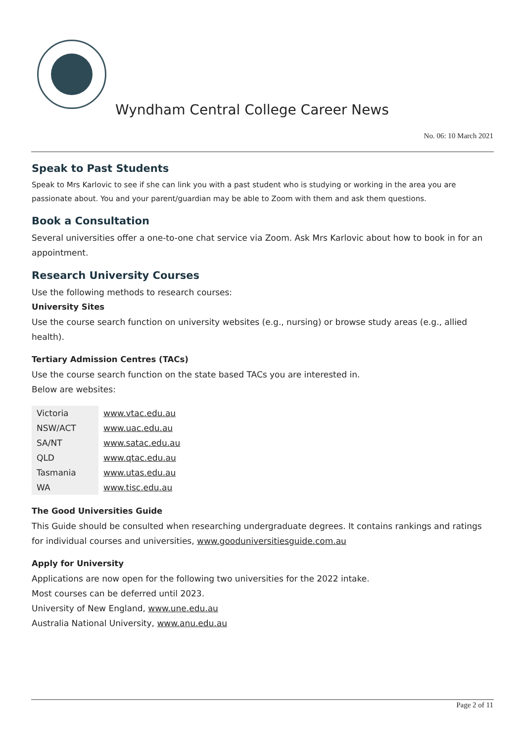Wyndham Central College Career News
No. 06: 10 March 2021
Speak to Past Students
Speak to Mrs Karlovic to see if she can link you with a past student who is studying or working in the area you are passionate about. You and your parent/guardian may be able to Zoom with them and ask them questions.
Book a Consultation
Several universities offer a one-to-one chat service via Zoom. Ask Mrs Karlovic about how to book in for an appointment.
Research University Courses
Use the following methods to research courses:
University Sites
Use the course search function on university websites (e.g., nursing) or browse study areas (e.g., allied health).
Tertiary Admission Centres (TACs)
Use the course search function on the state based TACs you are interested in.
Below are websites:
| Victoria | www.vtac.edu.au |
| NSW/ACT | www.uac.edu.au |
| SA/NT | www.satac.edu.au |
| QLD | www.qtac.edu.au |
| Tasmania | www.utas.edu.au |
| WA | www.tisc.edu.au |
The Good Universities Guide
This Guide should be consulted when researching undergraduate degrees. It contains rankings and ratings for individual courses and universities, www.gooduniversitiesguide.com.au
Apply for University
Applications are now open for the following two universities for the 2022 intake.
Most courses can be deferred until 2023.
University of New England, www.une.edu.au
Australia National University, www.anu.edu.au
Page 2 of 11